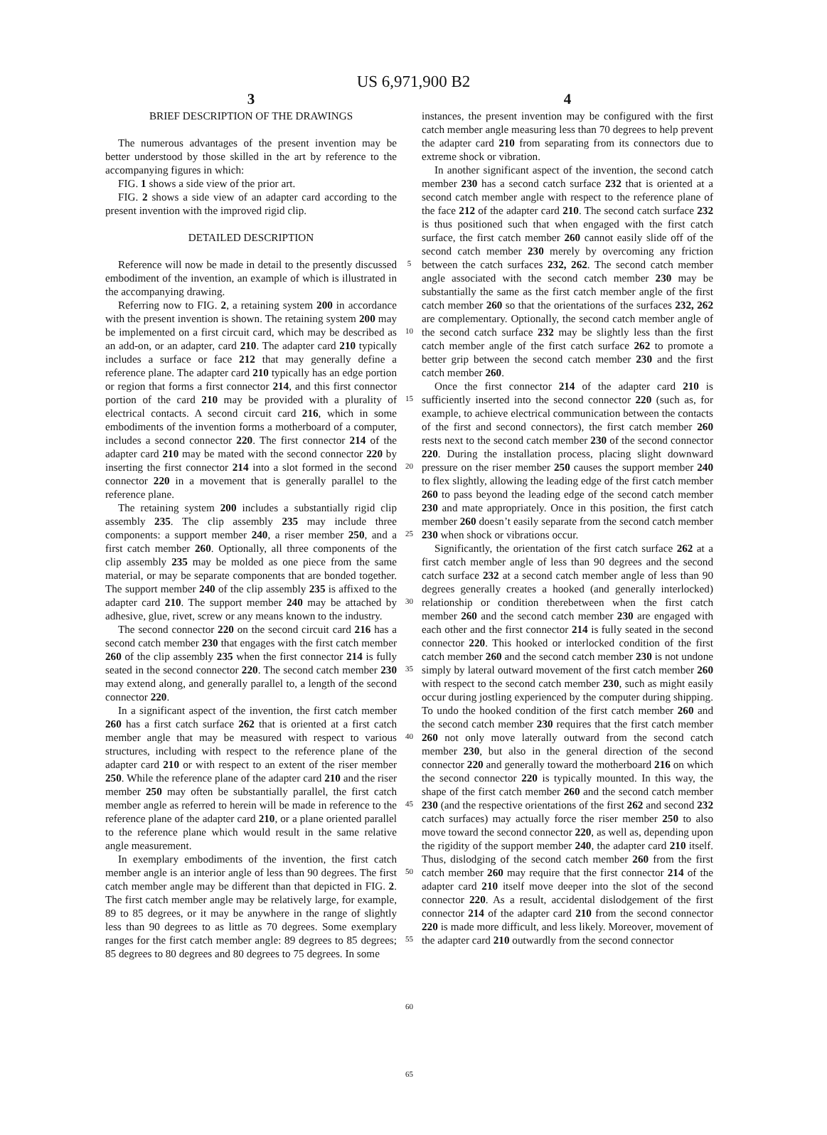US 6,971,900 B2
3
BRIEF DESCRIPTION OF THE DRAWINGS
The numerous advantages of the present invention may be better understood by those skilled in the art by reference to the accompanying figures in which:
FIG. 1 shows a side view of the prior art.
FIG. 2 shows a side view of an adapter card according to the present invention with the improved rigid clip.
DETAILED DESCRIPTION
Reference will now be made in detail to the presently discussed embodiment of the invention, an example of which is illustrated in the accompanying drawing.
Referring now to FIG. 2, a retaining system 200 in accordance with the present invention is shown. The retaining system 200 may be implemented on a first circuit card, which may be described as an add-on, or an adapter, card 210. The adapter card 210 typically includes a surface or face 212 that may generally define a reference plane. The adapter card 210 typically has an edge portion or region that forms a first connector 214, and this first connector portion of the card 210 may be provided with a plurality of electrical contacts. A second circuit card 216, which in some embodiments of the invention forms a motherboard of a computer, includes a second connector 220. The first connector 214 of the adapter card 210 may be mated with the second connector 220 by inserting the first connector 214 into a slot formed in the second connector 220 in a movement that is generally parallel to the reference plane.
The retaining system 200 includes a substantially rigid clip assembly 235. The clip assembly 235 may include three components: a support member 240, a riser member 250, and a first catch member 260. Optionally, all three components of the clip assembly 235 may be molded as one piece from the same material, or may be separate components that are bonded together. The support member 240 of the clip assembly 235 is affixed to the adapter card 210. The support member 240 may be attached by adhesive, glue, rivet, screw or any means known to the industry.
The second connector 220 on the second circuit card 216 has a second catch member 230 that engages with the first catch member 260 of the clip assembly 235 when the first connector 214 is fully seated in the second connector 220. The second catch member 230 may extend along, and generally parallel to, a length of the second connector 220.
In a significant aspect of the invention, the first catch member 260 has a first catch surface 262 that is oriented at a first catch member angle that may be measured with respect to various structures, including with respect to the reference plane of the adapter card 210 or with respect to an extent of the riser member 250. While the reference plane of the adapter card 210 and the riser member 250 may often be substantially parallel, the first catch member angle as referred to herein will be made in reference to the reference plane of the adapter card 210, or a plane oriented parallel to the reference plane which would result in the same relative angle measurement.
In exemplary embodiments of the invention, the first catch member angle is an interior angle of less than 90 degrees. The first catch member angle may be different than that depicted in FIG. 2. The first catch member angle may be relatively large, for example, 89 to 85 degrees, or it may be anywhere in the range of slightly less than 90 degrees to as little as 70 degrees. Some exemplary ranges for the first catch member angle: 89 degrees to 85 degrees; 85 degrees to 80 degrees and 80 degrees to 75 degrees. In some
5
10
15
20
25
30
35
40
45
50
55
60
65
4
instances, the present invention may be configured with the first catch member angle measuring less than 70 degrees to help prevent the adapter card 210 from separating from its connectors due to extreme shock or vibration.
In another significant aspect of the invention, the second catch member 230 has a second catch surface 232 that is oriented at a second catch member angle with respect to the reference plane of the face 212 of the adapter card 210. The second catch surface 232 is thus positioned such that when engaged with the first catch surface, the first catch member 260 cannot easily slide off of the second catch member 230 merely by overcoming any friction between the catch surfaces 232, 262. The second catch member angle associated with the second catch member 230 may be substantially the same as the first catch member angle of the first catch member 260 so that the orientations of the surfaces 232, 262 are complementary. Optionally, the second catch member angle of the second catch surface 232 may be slightly less than the first catch member angle of the first catch surface 262 to promote a better grip between the second catch member 230 and the first catch member 260.
Once the first connector 214 of the adapter card 210 is sufficiently inserted into the second connector 220 (such as, for example, to achieve electrical communication between the contacts of the first and second connectors), the first catch member 260 rests next to the second catch member 230 of the second connector 220. During the installation process, placing slight downward pressure on the riser member 250 causes the support member 240 to flex slightly, allowing the leading edge of the first catch member 260 to pass beyond the leading edge of the second catch member 230 and mate appropriately. Once in this position, the first catch member 260 doesn’t easily separate from the second catch member 230 when shock or vibrations occur.
Significantly, the orientation of the first catch surface 262 at a first catch member angle of less than 90 degrees and the second catch surface 232 at a second catch member angle of less than 90 degrees generally creates a hooked (and generally interlocked) relationship or condition therebetween when the first catch member 260 and the second catch member 230 are engaged with each other and the first connector 214 is fully seated in the second connector 220. This hooked or interlocked condition of the first catch member 260 and the second catch member 230 is not undone simply by lateral outward movement of the first catch member 260 with respect to the second catch member 230, such as might easily occur during jostling experienced by the computer during shipping. To undo the hooked condition of the first catch member 260 and the second catch member 230 requires that the first catch member 260 not only move laterally outward from the second catch member 230, but also in the general direction of the second connector 220 and generally toward the motherboard 216 on which the second connector 220 is typically mounted. In this way, the shape of the first catch member 260 and the second catch member 230 (and the respective orientations of the first 262 and second 232 catch surfaces) may actually force the riser member 250 to also move toward the second connector 220, as well as, depending upon the rigidity of the support member 240, the adapter card 210 itself. Thus, dislodging of the second catch member 260 from the first catch member 260 may require that the first connector 214 of the adapter card 210 itself move deeper into the slot of the second connector 220. As a result, accidental dislodgement of the first connector 214 of the adapter card 210 from the second connector 220 is made more difficult, and less likely. Moreover, movement of the adapter card 210 outwardly from the second connector